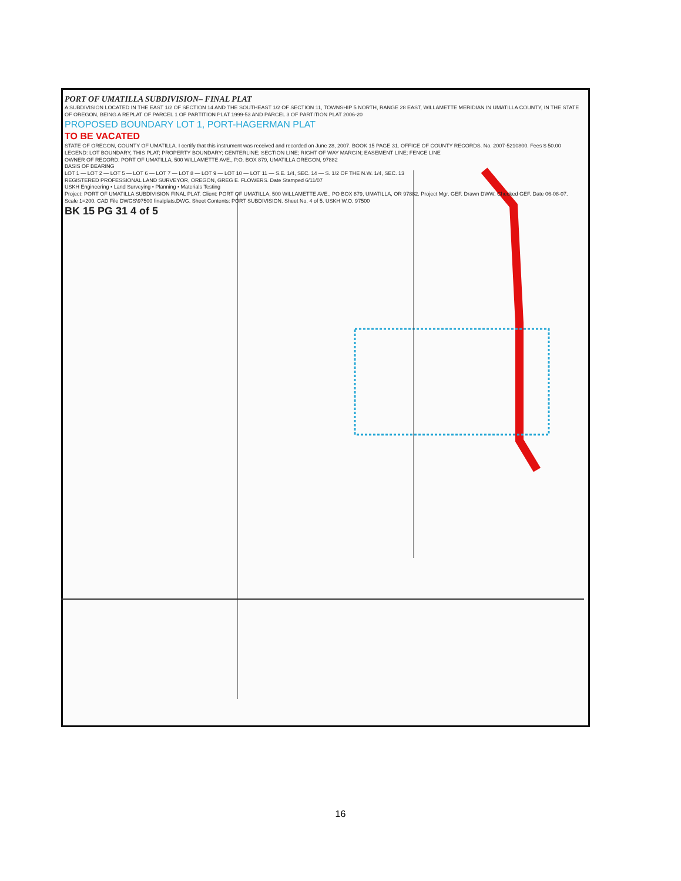PORT OF UMATILLA SUBDIVISION– FINAL PLAT
A SUBDIVISION LOCATED IN THE EAST 1/2 OF SECTION 14 AND THE SOUTHEAST 1/2 OF SECTION 11, TOWNSHIP 5 NORTH, RANGE 28 EAST, WILLAMETTE MERIDIAN IN UMATILLA COUNTY, IN THE STATE OF OREGON, BEING A REPLAT OF PARCEL 1 OF PARTITION PLAT 1999-53 AND PARCEL 3 OF PARTITION PLAT 2006-20
PROPOSED BOUNDARY LOT 1, PORT-HAGERMAN PLAT
TO BE VACATED
STATE OF OREGON, COUNTY OF UMATILLA. I certify that this instrument was received and recorded on June 28, 2007. BOOK 15 PAGE 31. OFFICE OF COUNTY RECORDS. No. 2007-5210800. Fees $ 50.00
LEGEND: LOT BOUNDARY, THIS PLAT; PROPERTY BOUNDARY; CENTERLINE; SECTION LINE; RIGHT OF WAY MARGIN; EASEMENT LINE; FENCE LINE
OWNER OF RECORD: PORT OF UMATILLA, 500 WILLAMETTE AVE., P.O. BOX 879, UMATILLA OREGON, 97882
BASIS OF BEARING
LOT 1 — LOT 2 — LOT 5 — LOT 6 — LOT 7 — LOT 8 — LOT 9 — LOT 10 — LOT 11 — S.E. 1/4, SEC. 14 — S. 1/2 OF THE N.W. 1/4, SEC. 13
REGISTERED PROFESSIONAL LAND SURVEYOR, OREGON, GREG E. FLOWERS. Date Stamped 6/11/07
USKH Engineering • Land Surveying • Planning • Materials Testing
Project: PORT OF UMATILLA SUBDIVISION FINAL PLAT. Client: PORT OF UMATILLA, 500 WILLAMETTE AVE., PO BOX 879, UMATILLA, OR 97882. Project Mgr. GEF. Drawn DWW. Checked GEF. Date 06-08-07. Scale 1=200. CAD File DWGS\97500 finalplats.DWG. Sheet Contents: PORT SUBDIVISION. Sheet No. 4 of 5. USKH W.O. 97500
BK 15 PG 31 4 of 5
16